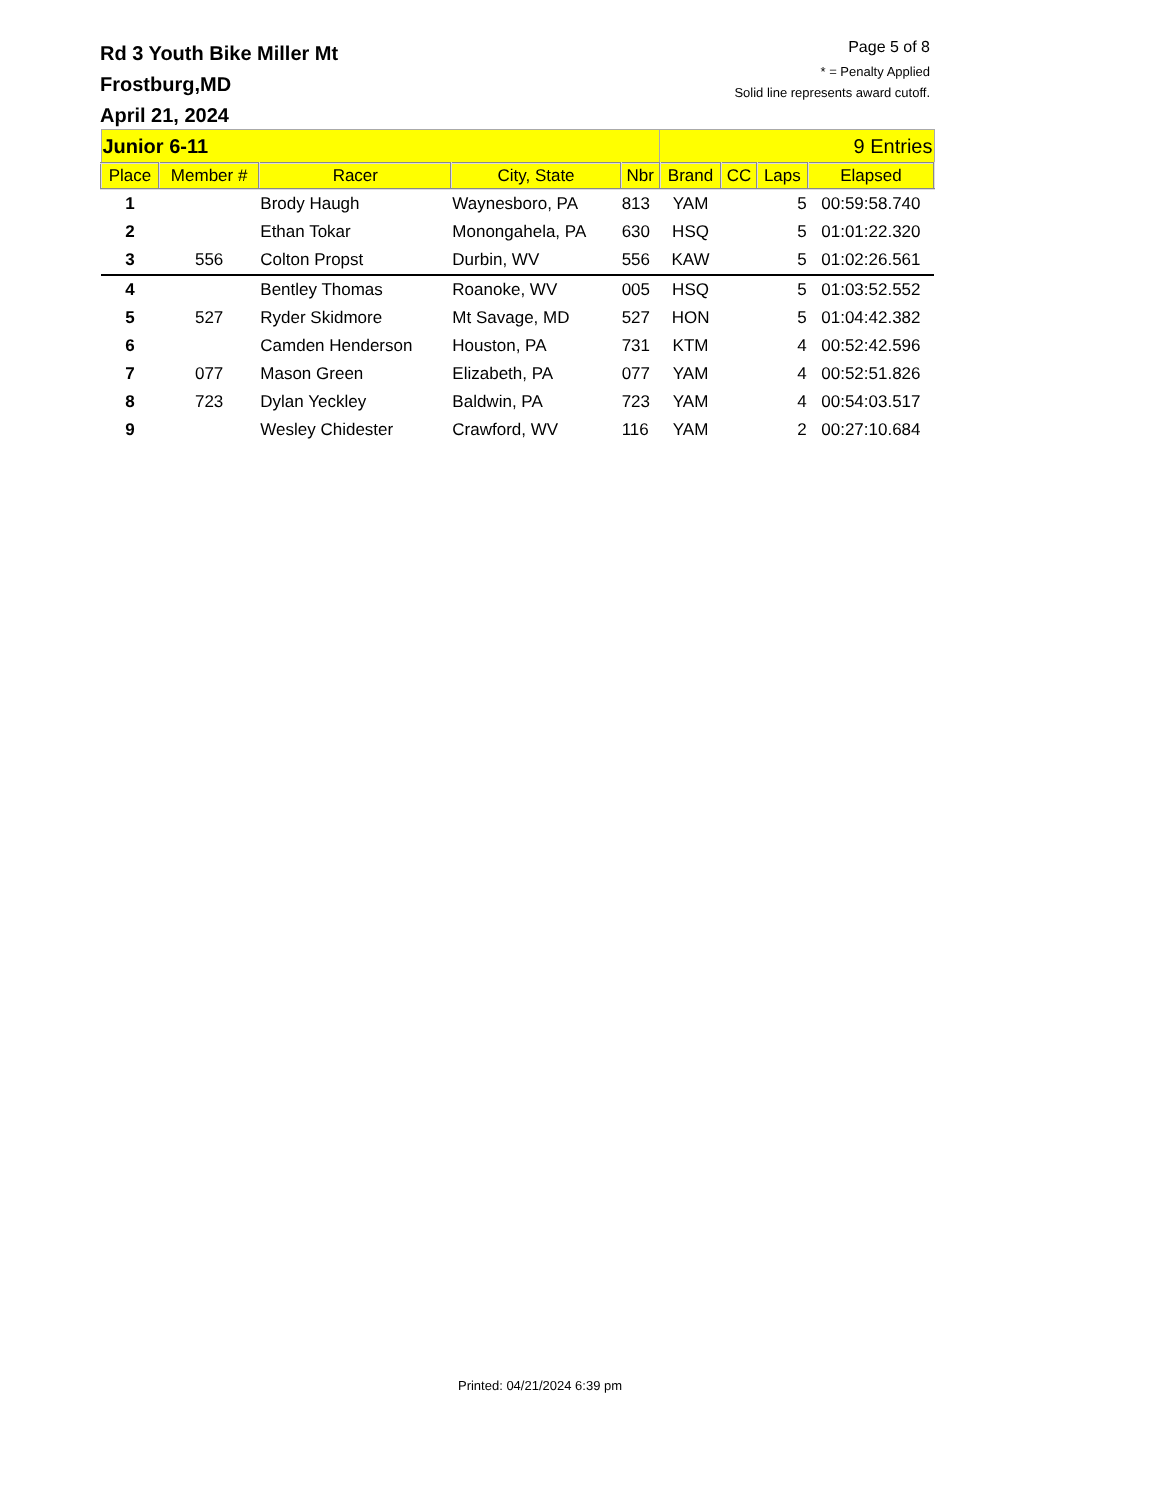Rd 3 Youth Bike Miller Mt
Frostburg,MD
April 21, 2024
Page 5 of 8
* = Penalty Applied
Solid line represents award cutoff.
| Junior 6-11 | | | | | 9 Entries | | | |
| Place | Member # | Racer | City, State | Nbr | Brand | CC | Laps | Elapsed |
| 1 | | Brody Haugh | Waynesboro, PA | 813 | YAM | | 5 | 00:59:58.740 |
| 2 | | Ethan Tokar | Monongahela, PA | 630 | HSQ | | 5 | 01:01:22.320 |
| 3 | 556 | Colton Propst | Durbin, WV | 556 | KAW | | 5 | 01:02:26.561 |
| 4 | | Bentley Thomas | Roanoke, WV | 005 | HSQ | | 5 | 01:03:52.552 |
| 5 | 527 | Ryder Skidmore | Mt Savage, MD | 527 | HON | | 5 | 01:04:42.382 |
| 6 | | Camden Henderson | Houston, PA | 731 | KTM | | 4 | 00:52:42.596 |
| 7 | 077 | Mason Green | Elizabeth, PA | 077 | YAM | | 4 | 00:52:51.826 |
| 8 | 723 | Dylan Yeckley | Baldwin, PA | 723 | YAM | | 4 | 00:54:03.517 |
| 9 | | Wesley Chidester | Crawford, WV | 116 | YAM | | 2 | 00:27:10.684 |
Printed: 04/21/2024 6:39 pm